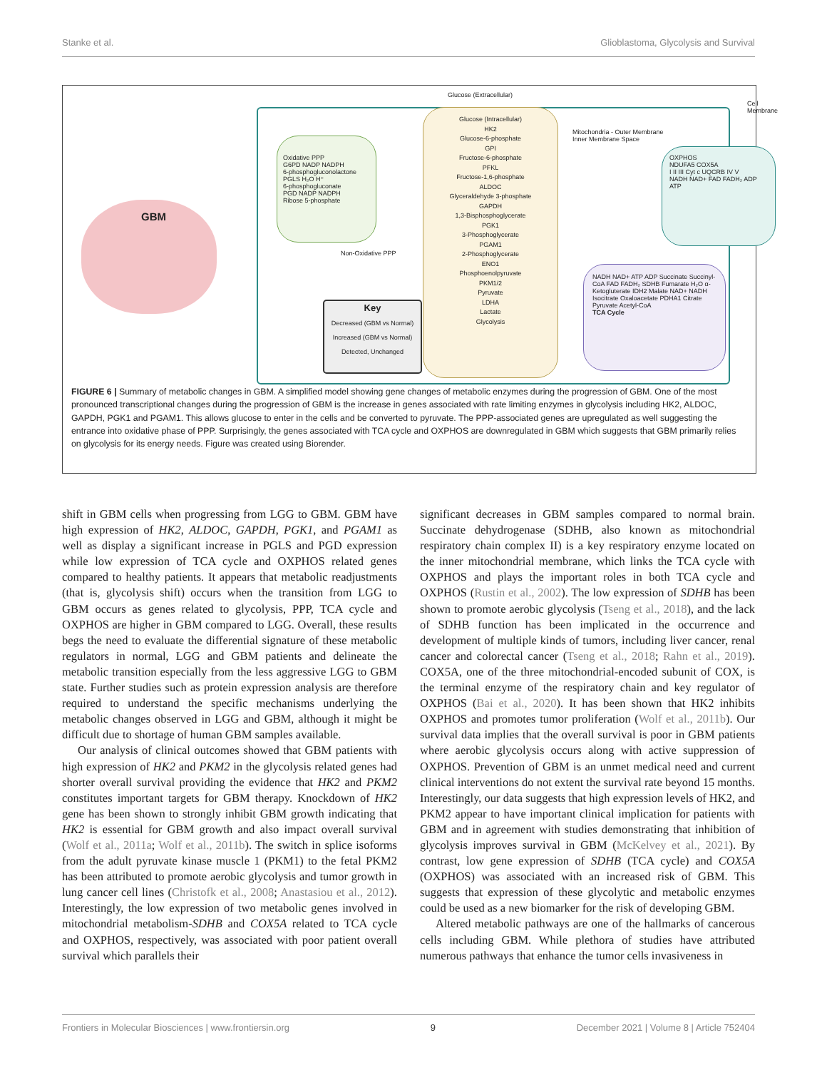Stanke et al. Glioblastoma, Glycolysis and Survival
GBM
Glucose (Extracellular)
Cell Membrane
Oxidative PPP
G6PD NADP NADPH
6-phosphogluconolactone
PGLS H₂O H⁺
6-phosphogluconate
PGD NADP NADPH
Ribose 5-phosphate
Non-Oxidative PPP
Glucose (Intracellular)
HK2
Glucose-6-phosphate
GPI
Fructose-6-phosphate
PFKL
Fructose-1,6-phosphate
ALDOC
Glyceraldehyde 3-phosphate
GAPDH
1,3-Bisphosphoglycerate
PGK1
3-Phosphoglycerate
PGAM1
2-Phosphoglycerate
ENO1
Phosphoenolpyruvate
PKM1/2
Pyruvate
LDHA
Lactate
Glycolysis
Key
Decreased (GBM vs Normal)
Increased (GBM vs Normal)
Detected, Unchanged
Mitochondria - Outer Membrane
Inner Membrane Space
OXPHOS
NDUFA5 COX5A
I II III Cyt c UQCRB IV V
NADH NAD+ FAD FADH₂ ADP ATP
NADH NAD+ ATP ADP Succinate Succinyl-CoA FAD FADH₂ SDHB Fumarate H₂O α-Ketogluterate IDH2 Malate NAD+ NADH Isocitrate Oxaloacetate PDHA1 Citrate Pyruvate Acetyl-CoA
TCA Cycle
FIGURE 6 | Summary of metabolic changes in GBM. A simplified model showing gene changes of metabolic enzymes during the progression of GBM. One of the most pronounced transcriptional changes during the progression of GBM is the increase in genes associated with rate limiting enzymes in glycolysis including HK2, ALDOC, GAPDH, PGK1 and PGAM1. This allows glucose to enter in the cells and be converted to pyruvate. The PPP-associated genes are upregulated as well suggesting the entrance into oxidative phase of PPP. Surprisingly, the genes associated with TCA cycle and OXPHOS are downregulated in GBM which suggests that GBM primarily relies on glycolysis for its energy needs. Figure was created using Biorender.
shift in GBM cells when progressing from LGG to GBM. GBM have high expression of HK2, ALDOC, GAPDH, PGK1, and PGAM1 as well as display a significant increase in PGLS and PGD expression while low expression of TCA cycle and OXPHOS related genes compared to healthy patients. It appears that metabolic readjustments (that is, glycolysis shift) occurs when the transition from LGG to GBM occurs as genes related to glycolysis, PPP, TCA cycle and OXPHOS are higher in GBM compared to LGG. Overall, these results begs the need to evaluate the differential signature of these metabolic regulators in normal, LGG and GBM patients and delineate the metabolic transition especially from the less aggressive LGG to GBM state. Further studies such as protein expression analysis are therefore required to understand the specific mechanisms underlying the metabolic changes observed in LGG and GBM, although it might be difficult due to shortage of human GBM samples available.
Our analysis of clinical outcomes showed that GBM patients with high expression of HK2 and PKM2 in the glycolysis related genes had shorter overall survival providing the evidence that HK2 and PKM2 constitutes important targets for GBM therapy. Knockdown of HK2 gene has been shown to strongly inhibit GBM growth indicating that HK2 is essential for GBM growth and also impact overall survival (Wolf et al., 2011a; Wolf et al., 2011b). The switch in splice isoforms from the adult pyruvate kinase muscle 1 (PKM1) to the fetal PKM2 has been attributed to promote aerobic glycolysis and tumor growth in lung cancer cell lines (Christofk et al., 2008; Anastasiou et al., 2012). Interestingly, the low expression of two metabolic genes involved in mitochondrial metabolism-SDHB and COX5A related to TCA cycle and OXPHOS, respectively, was associated with poor patient overall survival which parallels their
significant decreases in GBM samples compared to normal brain. Succinate dehydrogenase (SDHB, also known as mitochondrial respiratory chain complex II) is a key respiratory enzyme located on the inner mitochondrial membrane, which links the TCA cycle with OXPHOS and plays the important roles in both TCA cycle and OXPHOS (Rustin et al., 2002). The low expression of SDHB has been shown to promote aerobic glycolysis (Tseng et al., 2018), and the lack of SDHB function has been implicated in the occurrence and development of multiple kinds of tumors, including liver cancer, renal cancer and colorectal cancer (Tseng et al., 2018; Rahn et al., 2019). COX5A, one of the three mitochondrial-encoded subunit of COX, is the terminal enzyme of the respiratory chain and key regulator of OXPHOS (Bai et al., 2020). It has been shown that HK2 inhibits OXPHOS and promotes tumor proliferation (Wolf et al., 2011b). Our survival data implies that the overall survival is poor in GBM patients where aerobic glycolysis occurs along with active suppression of OXPHOS. Prevention of GBM is an unmet medical need and current clinical interventions do not extent the survival rate beyond 15 months. Interestingly, our data suggests that high expression levels of HK2, and PKM2 appear to have important clinical implication for patients with GBM and in agreement with studies demonstrating that inhibition of glycolysis improves survival in GBM (McKelvey et al., 2021). By contrast, low gene expression of SDHB (TCA cycle) and COX5A (OXPHOS) was associated with an increased risk of GBM. This suggests that expression of these glycolytic and metabolic enzymes could be used as a new biomarker for the risk of developing GBM.
Altered metabolic pathways are one of the hallmarks of cancerous cells including GBM. While plethora of studies have attributed numerous pathways that enhance the tumor cells invasiveness in
Frontiers in Molecular Biosciences | www.frontiersin.org 9 December 2021 | Volume 8 | Article 752404